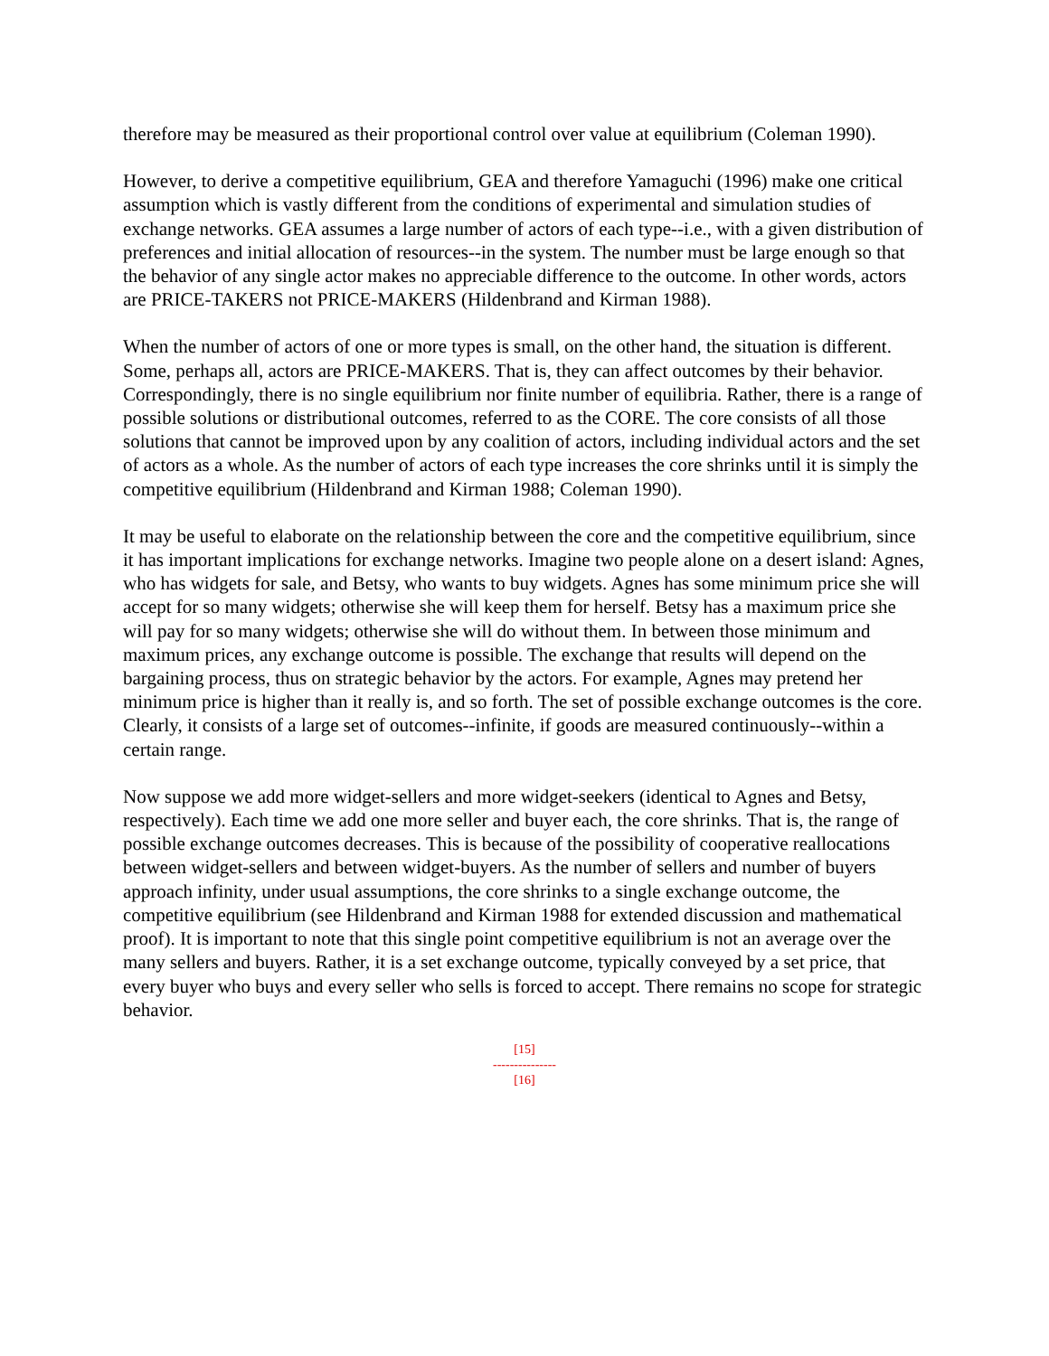therefore may be measured as their proportional control over value at equilibrium (Coleman 1990).
However, to derive a competitive equilibrium, GEA and therefore Yamaguchi (1996) make one critical assumption which is vastly different from the conditions of experimental and simulation studies of exchange networks. GEA assumes a large number of actors of each type--i.e., with a given distribution of preferences and initial allocation of resources--in the system. The number must be large enough so that the behavior of any single actor makes no appreciable difference to the outcome. In other words, actors are PRICE-TAKERS not PRICE-MAKERS (Hildenbrand and Kirman 1988).
When the number of actors of one or more types is small, on the other hand, the situation is different. Some, perhaps all, actors are PRICE-MAKERS. That is, they can affect outcomes by their behavior. Correspondingly, there is no single equilibrium nor finite number of equilibria. Rather, there is a range of possible solutions or distributional outcomes, referred to as the CORE. The core consists of all those solutions that cannot be improved upon by any coalition of actors, including individual actors and the set of actors as a whole. As the number of actors of each type increases the core shrinks until it is simply the competitive equilibrium (Hildenbrand and Kirman 1988; Coleman 1990).
It may be useful to elaborate on the relationship between the core and the competitive equilibrium, since it has important implications for exchange networks. Imagine two people alone on a desert island: Agnes, who has widgets for sale, and Betsy, who wants to buy widgets. Agnes has some minimum price she will accept for so many widgets; otherwise she will keep them for herself. Betsy has a maximum price she will pay for so many widgets; otherwise she will do without them. In between those minimum and maximum prices, any exchange outcome is possible. The exchange that results will depend on the bargaining process, thus on strategic behavior by the actors. For example, Agnes may pretend her minimum price is higher than it really is, and so forth. The set of possible exchange outcomes is the core. Clearly, it consists of a large set of outcomes--infinite, if goods are measured continuously--within a certain range.
Now suppose we add more widget-sellers and more widget-seekers (identical to Agnes and Betsy, respectively). Each time we add one more seller and buyer each, the core shrinks. That is, the range of possible exchange outcomes decreases. This is because of the possibility of cooperative reallocations between widget-sellers and between widget-buyers. As the number of sellers and number of buyers approach infinity, under usual assumptions, the core shrinks to a single exchange outcome, the competitive equilibrium (see Hildenbrand and Kirman 1988 for extended discussion and mathematical proof). It is important to note that this single point competitive equilibrium is not an average over the many sellers and buyers. Rather, it is a set exchange outcome, typically conveyed by a set price, that every buyer who buys and every seller who sells is forced to accept. There remains no scope for strategic behavior.
[15]
---------------
[16]